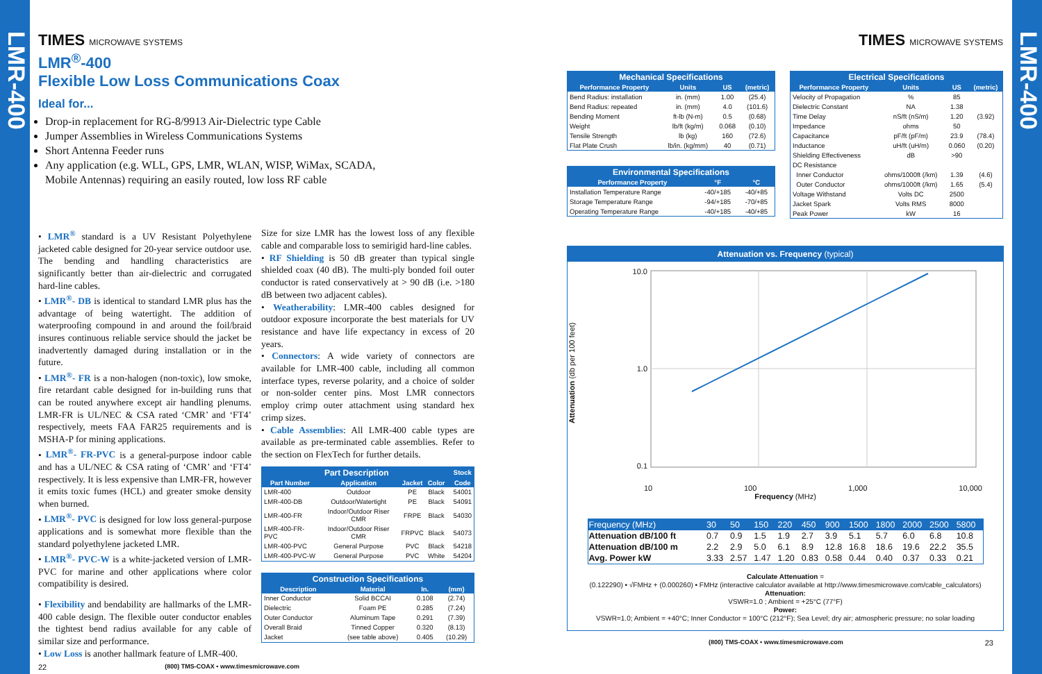LMR-400
LMR-400
TIMES MICROWAVE SYSTEMS
LMR<sup>®</sup>-400
Flexible Low Loss Communications Coax
Ideal for...
Drop-in replacement for RG-8/9913 Air-Dielectric type Cable
Jumper Assemblies in Wireless Communications Systems
Short Antenna Feeder runs
Any application (e.g. WLL, GPS, LMR, WLAN, WISP, WiMax, SCADA, Mobile Antennas) requiring an easily routed, low loss RF cable
• LMR<sup>®</sup> standard is a UV Resistant Polyethylene jacketed cable designed for 20-year service outdoor use. The bending and handling characteristics are significantly better than air-dielectric and corrugated hard-line cables.
• LMR<sup>®</sup>- DB is identical to standard LMR plus has the advantage of being watertight. The addition of waterproofing compound in and around the foil/braid insures continuous reliable service should the jacket be inadvertently damaged during installation or in the future.
• LMR<sup>®</sup>- FR is a non-halogen (non-toxic), low smoke, fire retardant cable designed for in-building runs that can be routed anywhere except air handling plenums. LMR-FR is UL/NEC & CSA rated ‘CMR’ and ‘FT4’ respectively, meets FAA FAR25 requirements and is MSHA-P for mining applications.
• LMR<sup>®</sup>- FR-PVC is a general-purpose indoor cable and has a UL/NEC & CSA rating of ‘CMR’ and ‘FT4’ respectively. It is less expensive than LMR-FR, however it emits toxic fumes (HCL) and greater smoke density when burned.
• LMR<sup>®</sup>- PVC is designed for low loss general-purpose applications and is somewhat more flexible than the standard polyethylene jacketed LMR.
• LMR<sup>®</sup>- PVC-W is a white-jacketed version of LMR-PVC for marine and other applications where color compatibility is desired.
• Flexibility and bendability are hallmarks of the LMR-400 cable design. The flexible outer conductor enables the tightest bend radius available for any cable of similar size and performance.
• Low Loss is another hallmark feature of LMR-400.
Size for size LMR has the lowest loss of any flexible cable and comparable loss to semirigid hard-line cables.
• RF Shielding is 50 dB greater than typical single shielded coax (40 dB). The multi-ply bonded foil outer conductor is rated conservatively at > 90 dB (i.e. >180 dB between two adjacent cables).
• Weatherability: LMR-400 cables designed for outdoor exposure incorporate the best materials for UV resistance and have life expectancy in excess of 20 years.
• Connectors: A wide variety of connectors are available for LMR-400 cable, including all common interface types, reverse polarity, and a choice of solder or non-solder center pins. Most LMR connectors employ crimp outer attachment using standard hex crimp sizes.
• Cable Assemblies: All LMR-400 cable types are available as pre-terminated cable assemblies. Refer to the section on FlexTech for further details.
| Part Description | | | | | Stock |
| --- | --- | --- | --- | --- | --- |
| Part Number | Application | Jacket | Color | | Code |
| LMR-400 | Outdoor | PE | Black | | 54001 |
| LMR-400-DB | Outdoor/Watertight | PE | Black | | 54091 |
| LMR-400-FR | Indoor/Outdoor Riser CMR | FRPE | Black | | 54030 |
| LMR-400-FR-PVC | Indoor/Outdoor Riser CMR | FRPVC | Black | | 54073 |
| LMR-400-PVC | General Purpose | PVC | Black | | 54218 |
| LMR-400-PVC-W | General Purpose | PVC | White | | 54204 |
| Construction Specifications | | | |
| --- | --- | --- | --- |
| Description | Material | In. | (mm) |
| Inner Conductor | Solid BCCAI | 0.108 | (2.74) |
| Dielectric | Foam PE | 0.285 | (7.24) |
| Outer Conductor | Aluminum Tape | 0.291 | (7.39) |
| Overall Braid | Tinned Copper | 0.320 | (8.13) |
| Jacket | (see table above) | 0.405 | (10.29) |
22 (800) TMS-COAX • www.timesmicrowave.com
TIMES MICROWAVE SYSTEMS
| Mechanical Specifications | | | |
| --- | --- | --- | --- |
| Performance Property | Units | US | (metric) |
| Bend Radius: installation | in. (mm) | 1.00 | (25.4) |
| Bend Radius: repeated | in. (mm) | 4.0 | (101.6) |
| Bending Moment | ft-lb (N-m) | 0.5 | (0.68) |
| Weight | lb/ft (kg/m) | 0.068 | (0.10) |
| Tensile Strength | lb (kg) | 160 | (72.6) |
| Flat Plate Crush | lb/in. (kg/mm) | 40 | (0.71) |
| Environmental Specifications | | |
| --- | --- | --- |
| Performance Property | °F | °C |
| Installation Temperature Range | -40/+185 | -40/+85 |
| Storage Temperature Range | -94/+185 | -70/+85 |
| Operating Temperature Range | -40/+185 | -40/+85 |
| Electrical Specifications | | | |
| --- | --- | --- | --- |
| Performance Property | Units | US | (metric) |
| Velocity of Propagation | % | 85 | |
| Dielectric Constant | NA | 1.38 | |
| Time Delay | nS/ft (nS/m) | 1.20 | (3.92) |
| Impedance | ohms | 50 | |
| Capacitance | pF/ft (pF/m) | 23.9 | (78.4) |
| Inductance | uH/ft (uH/m) | 0.060 | (0.20) |
| Shielding Effectiveness | dB | >90 | |
| DC Resistance | | | |
| Inner Conductor | ohms/1000ft (/km) | 1.39 | (4.6) |
| Outer Conductor | ohms/1000ft (/km) | 1.65 | (5.4) |
| Voltage Withstand | Volts DC | 2500 | |
| Jacket Spark | Volts RMS | 8000 | |
| Peak Power | kW | 16 | |
Attenuation vs. Frequency (typical)
Attenuation (db per 100 feet)
10.0
1.0
0.1
10 100 1,000 10,000
Frequency (MHz)
| Frequency (MHz) | 30 | 50 | 150 | 220 | 450 | 900 | 1500 | 1800 | 2000 | 2500 | 5800 |
| Attenuation dB/100 ft | 0.7 | 0.9 | 1.5 | 1.9 | 2.7 | 3.9 | 5.1 | 5.7 | 6.0 | 6.8 | 10.8 |
| Attenuation dB/100 m | 2.2 | 2.9 | 5.0 | 6.1 | 8.9 | 12.8 | 16.8 | 18.6 | 19.6 | 22.2 | 35.5 |
| Avg. Power kW | 3.33 | 2.57 | 1.47 | 1.20 | 0.83 | 0.58 | 0.44 | 0.40 | 0.37 | 0.33 | 0.21 |
Calculate Attenuation =
(0.122290) • √FMHz + (0.000260) • FMHz (interactive calculator available at http://www.timesmicrowave.com/cable_calculators)
Attenuation:
VSWR=1.0 ; Ambient = +25°C (77°F)
Power:
VSWR=1.0; Ambient = +40°C; Inner Conductor = 100°C (212°F); Sea Level; dry air; atmospheric pressure; no solar loading
(800) TMS-COAX • www.timesmicrowave.com 23